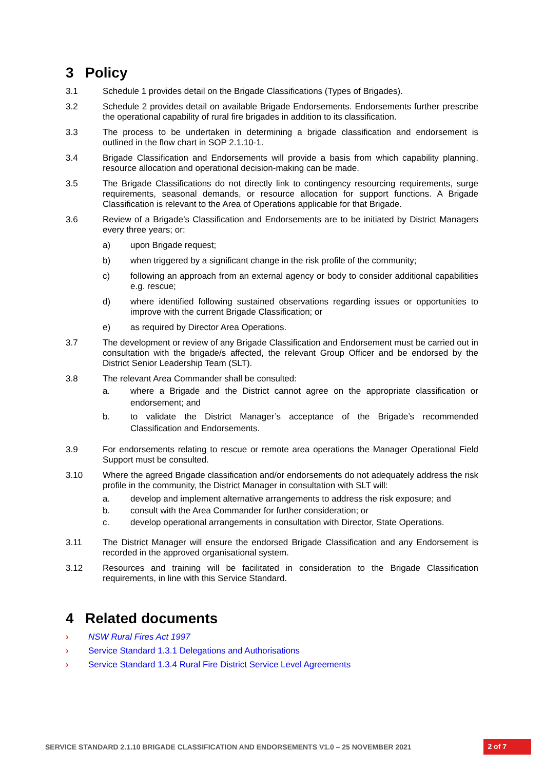3 Policy
3.1 Schedule 1 provides detail on the Brigade Classifications (Types of Brigades).
3.2 Schedule 2 provides detail on available Brigade Endorsements. Endorsements further prescribe the operational capability of rural fire brigades in addition to its classification.
3.3 The process to be undertaken in determining a brigade classification and endorsement is outlined in the flow chart in SOP 2.1.10-1.
3.4 Brigade Classification and Endorsements will provide a basis from which capability planning, resource allocation and operational decision-making can be made.
3.5 The Brigade Classifications do not directly link to contingency resourcing requirements, surge requirements, seasonal demands, or resource allocation for support functions. A Brigade Classification is relevant to the Area of Operations applicable for that Brigade.
3.6 Review of a Brigade’s Classification and Endorsements are to be initiated by District Managers every three years; or:
a) upon Brigade request;
b) when triggered by a significant change in the risk profile of the community;
c) following an approach from an external agency or body to consider additional capabilities e.g. rescue;
d) where identified following sustained observations regarding issues or opportunities to improve with the current Brigade Classification; or
e) as required by Director Area Operations.
3.7 The development or review of any Brigade Classification and Endorsement must be carried out in consultation with the brigade/s affected, the relevant Group Officer and be endorsed by the District Senior Leadership Team (SLT).
3.8 The relevant Area Commander shall be consulted:
a. where a Brigade and the District cannot agree on the appropriate classification or endorsement; and
b. to validate the District Manager’s acceptance of the Brigade’s recommended Classification and Endorsements.
3.9 For endorsements relating to rescue or remote area operations the Manager Operational Field Support must be consulted.
3.10 Where the agreed Brigade classification and/or endorsements do not adequately address the risk profile in the community, the District Manager in consultation with SLT will:
a. develop and implement alternative arrangements to address the risk exposure; and
b. consult with the Area Commander for further consideration; or
c. develop operational arrangements in consultation with Director, State Operations.
3.11 The District Manager will ensure the endorsed Brigade Classification and any Endorsement is recorded in the approved organisational system.
3.12 Resources and training will be facilitated in consideration to the Brigade Classification requirements, in line with this Service Standard.
4 Related documents
› NSW Rural Fires Act 1997
› Service Standard 1.3.1 Delegations and Authorisations
› Service Standard 1.3.4 Rural Fire District Service Level Agreements
SERVICE STANDARD 2.1.10 BRIGADE CLASSIFICATION AND ENDORSEMENTS V1.0 – 25 NOVEMBER 2021 2 of 7